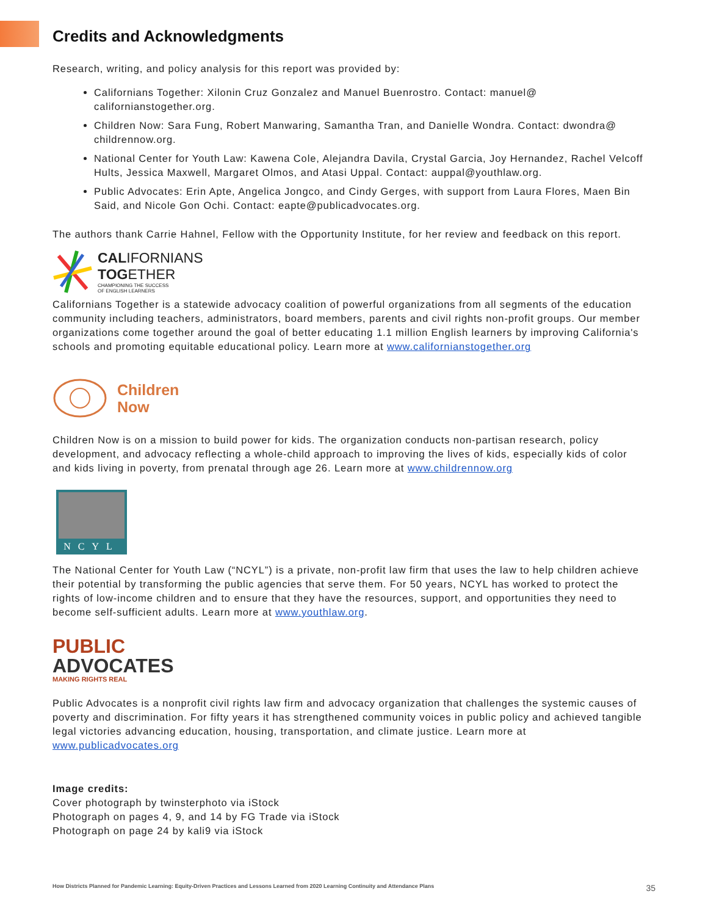Credits and Acknowledgments
Research, writing, and policy analysis for this report was provided by:
Californians Together: Xilonin Cruz Gonzalez and Manuel Buenrostro. Contact: manuel@ californianstogether.org.
Children Now: Sara Fung, Robert Manwaring, Samantha Tran, and Danielle Wondra. Contact: dwondra@ childrennow.org.
National Center for Youth Law: Kawena Cole, Alejandra Davila, Crystal Garcia, Joy Hernandez, Rachel Velcoff Hults, Jessica Maxwell, Margaret Olmos, and Atasi Uppal. Contact: auppal@youthlaw.org.
Public Advocates: Erin Apte, Angelica Jongco, and Cindy Gerges, with support from Laura Flores, Maen Bin Said, and Nicole Gon Ochi. Contact: eapte@publicadvocates.org.
The authors thank Carrie Hahnel, Fellow with the Opportunity Institute, for her review and feedback on this report.
CALIFORNIANS
TOGETHER
CHAMPIONING THE SUCCESS
OF ENGLISH LEARNERS
Californians Together is a statewide advocacy coalition of powerful organizations from all segments of the education community including teachers, administrators, board members, parents and civil rights non-profit groups. Our member organizations come together around the goal of better educating 1.1 million English learners by improving California's schools and promoting equitable educational policy. Learn more at www.californianstogether.org
Children
Now
Children Now is on a mission to build power for kids. The organization conducts non-partisan research, policy development, and advocacy reflecting a whole-child approach to improving the lives of kids, especially kids of color and kids living in poverty, from prenatal through age 26. Learn more at www.childrennow.org
NCYL
The National Center for Youth Law (“NCYL”) is a private, non-profit law firm that uses the law to help children achieve their potential by transforming the public agencies that serve them. For 50 years, NCYL has worked to protect the rights of low-income children and to ensure that they have the resources, support, and opportunities they need to become self-sufficient adults. Learn more at www.youthlaw.org.
PUBLIC
ADVOCATES
MAKING RIGHTS REAL
Public Advocates is a nonprofit civil rights law firm and advocacy organization that challenges the systemic causes of poverty and discrimination. For fifty years it has strengthened community voices in public policy and achieved tangible legal victories advancing education, housing, transportation, and climate justice. Learn more at www.publicadvocates.org
Image credits:
Cover photograph by twinsterphoto via iStock
Photograph on pages 4, 9, and 14 by FG Trade via iStock
Photograph on page 24 by kali9 via iStock
How Districts Planned for Pandemic Learning: Equity-Driven Practices and Lessons Learned from 2020 Learning Continuity and Attendance Plans 35